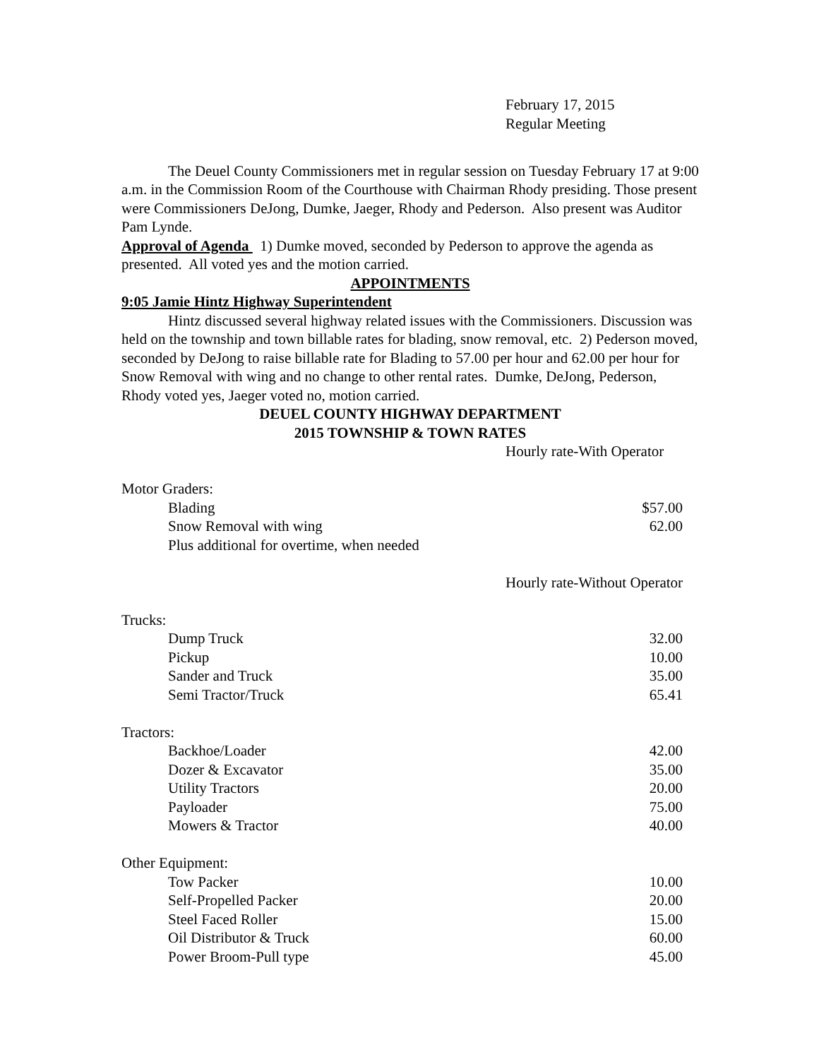February 17, 2015
Regular Meeting
The Deuel County Commissioners met in regular session on Tuesday February 17 at 9:00 a.m. in the Commission Room of the Courthouse with Chairman Rhody presiding. Those present were Commissioners DeJong, Dumke, Jaeger, Rhody and Pederson. Also present was Auditor Pam Lynde.
Approval of Agenda 1) Dumke moved, seconded by Pederson to approve the agenda as presented. All voted yes and the motion carried.
APPOINTMENTS
9:05 Jamie Hintz Highway Superintendent
Hintz discussed several highway related issues with the Commissioners. Discussion was held on the township and town billable rates for blading, snow removal, etc. 2) Pederson moved, seconded by DeJong to raise billable rate for Blading to 57.00 per hour and 62.00 per hour for Snow Removal with wing and no change to other rental rates. Dumke, DeJong, Pederson, Rhody voted yes, Jaeger voted no, motion carried.
DEUEL COUNTY HIGHWAY DEPARTMENT
2015 TOWNSHIP & TOWN RATES
Hourly rate-With Operator
| Motor Graders: | | |
| | Blading | $57.00 |
| | Snow Removal with wing | 62.00 |
| | Plus additional for overtime, when needed | |
| | Hourly rate-Without Operator | |
| Trucks: | | |
| | Dump Truck | 32.00 |
| | Pickup | 10.00 |
| | Sander and Truck | 35.00 |
| | Semi Tractor/Truck | 65.41 |
| Tractors: | | |
| | Backhoe/Loader | 42.00 |
| | Dozer & Excavator | 35.00 |
| | Utility Tractors | 20.00 |
| | Payloader | 75.00 |
| | Mowers & Tractor | 40.00 |
| Other Equipment: | | |
| | Tow Packer | 10.00 |
| | Self-Propelled Packer | 20.00 |
| | Steel Faced Roller | 15.00 |
| | Oil Distributor & Truck | 60.00 |
| | Power Broom-Pull type | 45.00 |